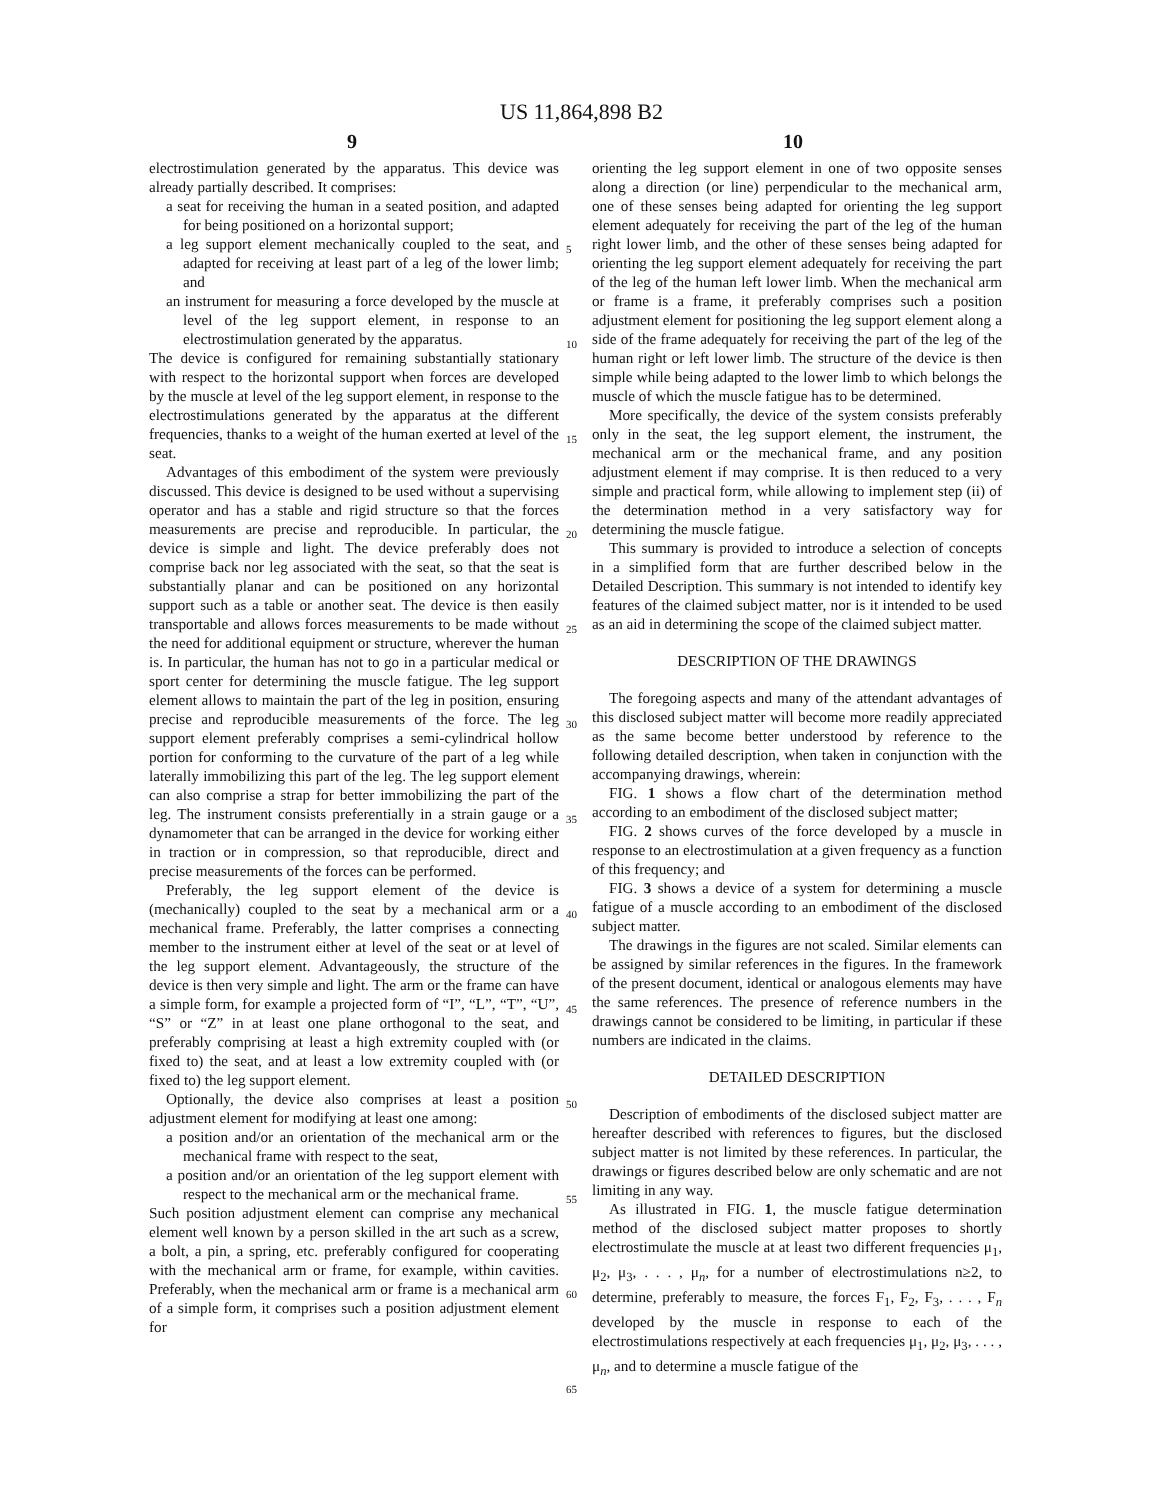US 11,864,898 B2
9 10
electrostimulation generated by the apparatus. This device was already partially described. It comprises:
a seat for receiving the human in a seated position, and adapted for being positioned on a horizontal support;
a leg support element mechanically coupled to the seat, and adapted for receiving at least part of a leg of the lower limb; and
an instrument for measuring a force developed by the muscle at level of the leg support element, in response to an electrostimulation generated by the apparatus.
The device is configured for remaining substantially stationary with respect to the horizontal support when forces are developed by the muscle at level of the leg support element, in response to the electrostimulations generated by the apparatus at the different frequencies, thanks to a weight of the human exerted at level of the seat.
Advantages of this embodiment of the system were previously discussed. This device is designed to be used without a supervising operator and has a stable and rigid structure so that the forces measurements are precise and reproducible. In particular, the device is simple and light. The device preferably does not comprise back nor leg associated with the seat, so that the seat is substantially planar and can be positioned on any horizontal support such as a table or another seat. The device is then easily transportable and allows forces measurements to be made without the need for additional equipment or structure, wherever the human is. In particular, the human has not to go in a particular medical or sport center for determining the muscle fatigue. The leg support element allows to maintain the part of the leg in position, ensuring precise and reproducible measurements of the force. The leg support element preferably comprises a semi-cylindrical hollow portion for conforming to the curvature of the part of a leg while laterally immobilizing this part of the leg. The leg support element can also comprise a strap for better immobilizing the part of the leg. The instrument consists preferentially in a strain gauge or a dynamometer that can be arranged in the device for working either in traction or in compression, so that reproducible, direct and precise measurements of the forces can be performed.
Preferably, the leg support element of the device is (mechanically) coupled to the seat by a mechanical arm or a mechanical frame. Preferably, the latter comprises a connecting member to the instrument either at level of the seat or at level of the leg support element. Advantageously, the structure of the device is then very simple and light. The arm or the frame can have a simple form, for example a projected form of “I”, “L”, “T”, “U”, “S” or “Z” in at least one plane orthogonal to the seat, and preferably comprising at least a high extremity coupled with (or fixed to) the seat, and at least a low extremity coupled with (or fixed to) the leg support element.
Optionally, the device also comprises at least a position adjustment element for modifying at least one among:
a position and/or an orientation of the mechanical arm or the mechanical frame with respect to the seat,
a position and/or an orientation of the leg support element with respect to the mechanical arm or the mechanical frame.
Such position adjustment element can comprise any mechanical element well known by a person skilled in the art such as a screw, a bolt, a pin, a spring, etc. preferably configured for cooperating with the mechanical arm or frame, for example, within cavities. Preferably, when the mechanical arm or frame is a mechanical arm of a simple form, it comprises such a position adjustment element for
5
10
15
20
25
30
35
40
45
50
55
60
65
orienting the leg support element in one of two opposite senses along a direction (or line) perpendicular to the mechanical arm, one of these senses being adapted for orienting the leg support element adequately for receiving the part of the leg of the human right lower limb, and the other of these senses being adapted for orienting the leg support element adequately for receiving the part of the leg of the human left lower limb. When the mechanical arm or frame is a frame, it preferably comprises such a position adjustment element for positioning the leg support element along a side of the frame adequately for receiving the part of the leg of the human right or left lower limb. The structure of the device is then simple while being adapted to the lower limb to which belongs the muscle of which the muscle fatigue has to be determined.
More specifically, the device of the system consists preferably only in the seat, the leg support element, the instrument, the mechanical arm or the mechanical frame, and any position adjustment element if may comprise. It is then reduced to a very simple and practical form, while allowing to implement step (ii) of the determination method in a very satisfactory way for determining the muscle fatigue.
This summary is provided to introduce a selection of concepts in a simplified form that are further described below in the Detailed Description. This summary is not intended to identify key features of the claimed subject matter, nor is it intended to be used as an aid in determining the scope of the claimed subject matter.
DESCRIPTION OF THE DRAWINGS
The foregoing aspects and many of the attendant advantages of this disclosed subject matter will become more readily appreciated as the same become better understood by reference to the following detailed description, when taken in conjunction with the accompanying drawings, wherein:
FIG. 1 shows a flow chart of the determination method according to an embodiment of the disclosed subject matter;
FIG. 2 shows curves of the force developed by a muscle in response to an electrostimulation at a given frequency as a function of this frequency; and
FIG. 3 shows a device of a system for determining a muscle fatigue of a muscle according to an embodiment of the disclosed subject matter.
The drawings in the figures are not scaled. Similar elements can be assigned by similar references in the figures. In the framework of the present document, identical or analogous elements may have the same references. The presence of reference numbers in the drawings cannot be considered to be limiting, in particular if these numbers are indicated in the claims.
DETAILED DESCRIPTION
Description of embodiments of the disclosed subject matter are hereafter described with references to figures, but the disclosed subject matter is not limited by these references. In particular, the drawings or figures described below are only schematic and are not limiting in any way.
As illustrated in FIG. 1, the muscle fatigue determination method of the disclosed subject matter proposes to shortly electrostimulate the muscle at at least two different frequencies μ<sub>1</sub>, μ<sub>2</sub>, μ<sub>3</sub>, . . . , μ<sub>n</sub>, for a number of electrostimulations n≥2, to determine, preferably to measure, the forces F<sub>1</sub>, F<sub>2</sub>, F<sub>3</sub>, . . . , F<sub>n</sub> developed by the muscle in response to each of the electrostimulations respectively at each frequencies μ<sub>1</sub>, μ<sub>2</sub>, μ<sub>3</sub>, . . . , μ<sub>n</sub>, and to determine a muscle fatigue of the